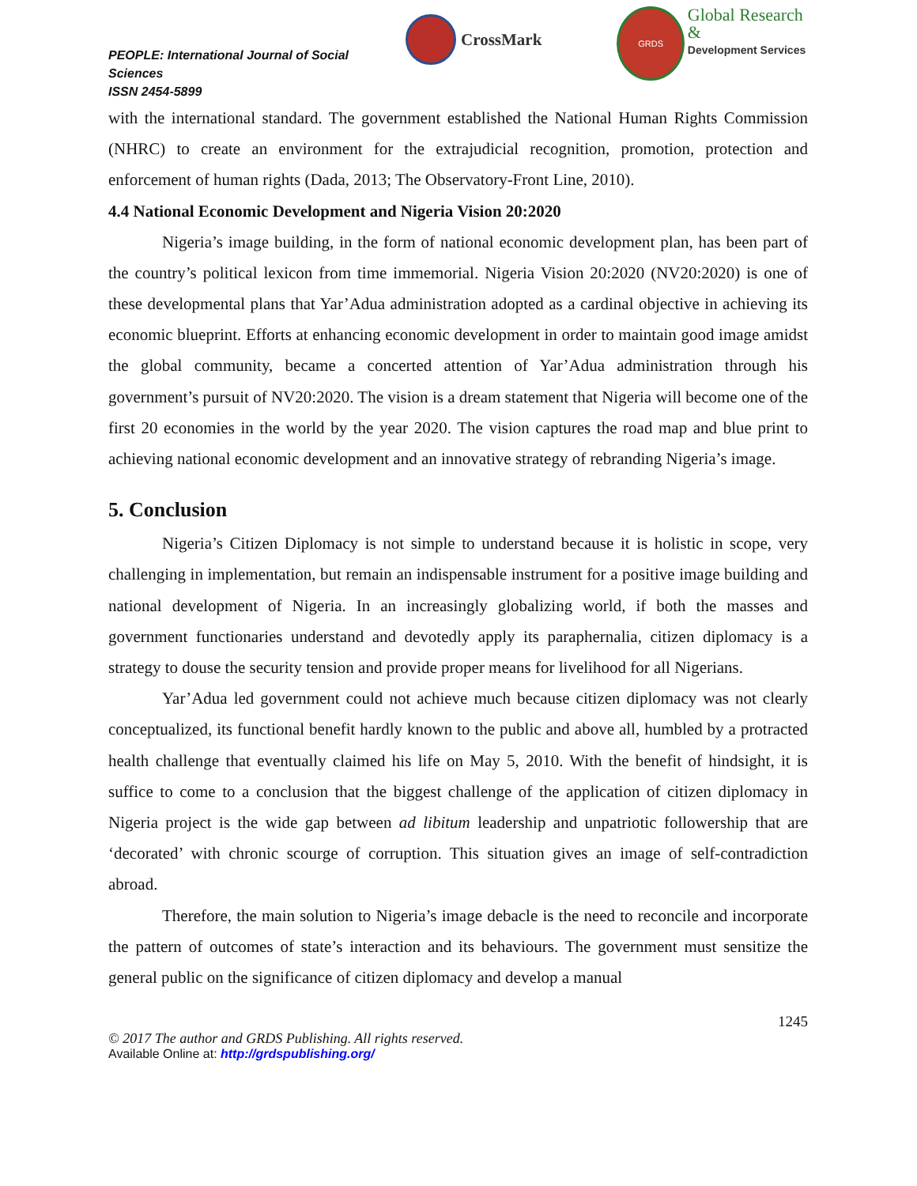PEOPLE: International Journal of Social Sciences
ISSN 2454-5899
CrossMark
GRDS
Global Research &
Development Services
with the international standard. The government established the National Human Rights Commission (NHRC) to create an environment for the extrajudicial recognition, promotion, protection and enforcement of human rights (Dada, 2013; The Observatory-Front Line, 2010).
4.4 National Economic Development and Nigeria Vision 20:2020
Nigeria’s image building, in the form of national economic development plan, has been part of the country’s political lexicon from time immemorial. Nigeria Vision 20:2020 (NV20:2020) is one of these developmental plans that Yar’Adua administration adopted as a cardinal objective in achieving its economic blueprint. Efforts at enhancing economic development in order to maintain good image amidst the global community, became a concerted attention of Yar’Adua administration through his government’s pursuit of NV20:2020. The vision is a dream statement that Nigeria will become one of the first 20 economies in the world by the year 2020. The vision captures the road map and blue print to achieving national economic development and an innovative strategy of rebranding Nigeria’s image.
5. Conclusion
Nigeria’s Citizen Diplomacy is not simple to understand because it is holistic in scope, very challenging in implementation, but remain an indispensable instrument for a positive image building and national development of Nigeria. In an increasingly globalizing world, if both the masses and government functionaries understand and devotedly apply its paraphernalia, citizen diplomacy is a strategy to douse the security tension and provide proper means for livelihood for all Nigerians.
Yar’Adua led government could not achieve much because citizen diplomacy was not clearly conceptualized, its functional benefit hardly known to the public and above all, humbled by a protracted health challenge that eventually claimed his life on May 5, 2010. With the benefit of hindsight, it is suffice to come to a conclusion that the biggest challenge of the application of citizen diplomacy in Nigeria project is the wide gap between ad libitum leadership and unpatriotic followership that are ‘decorated’ with chronic scourge of corruption. This situation gives an image of self-contradiction abroad.
Therefore, the main solution to Nigeria’s image debacle is the need to reconcile and incorporate the pattern of outcomes of state’s interaction and its behaviours. The government must sensitize the general public on the significance of citizen diplomacy and develop a manual
1245
© 2017 The author and GRDS Publishing. All rights reserved.
Available Online at: http://grdspublishing.org/